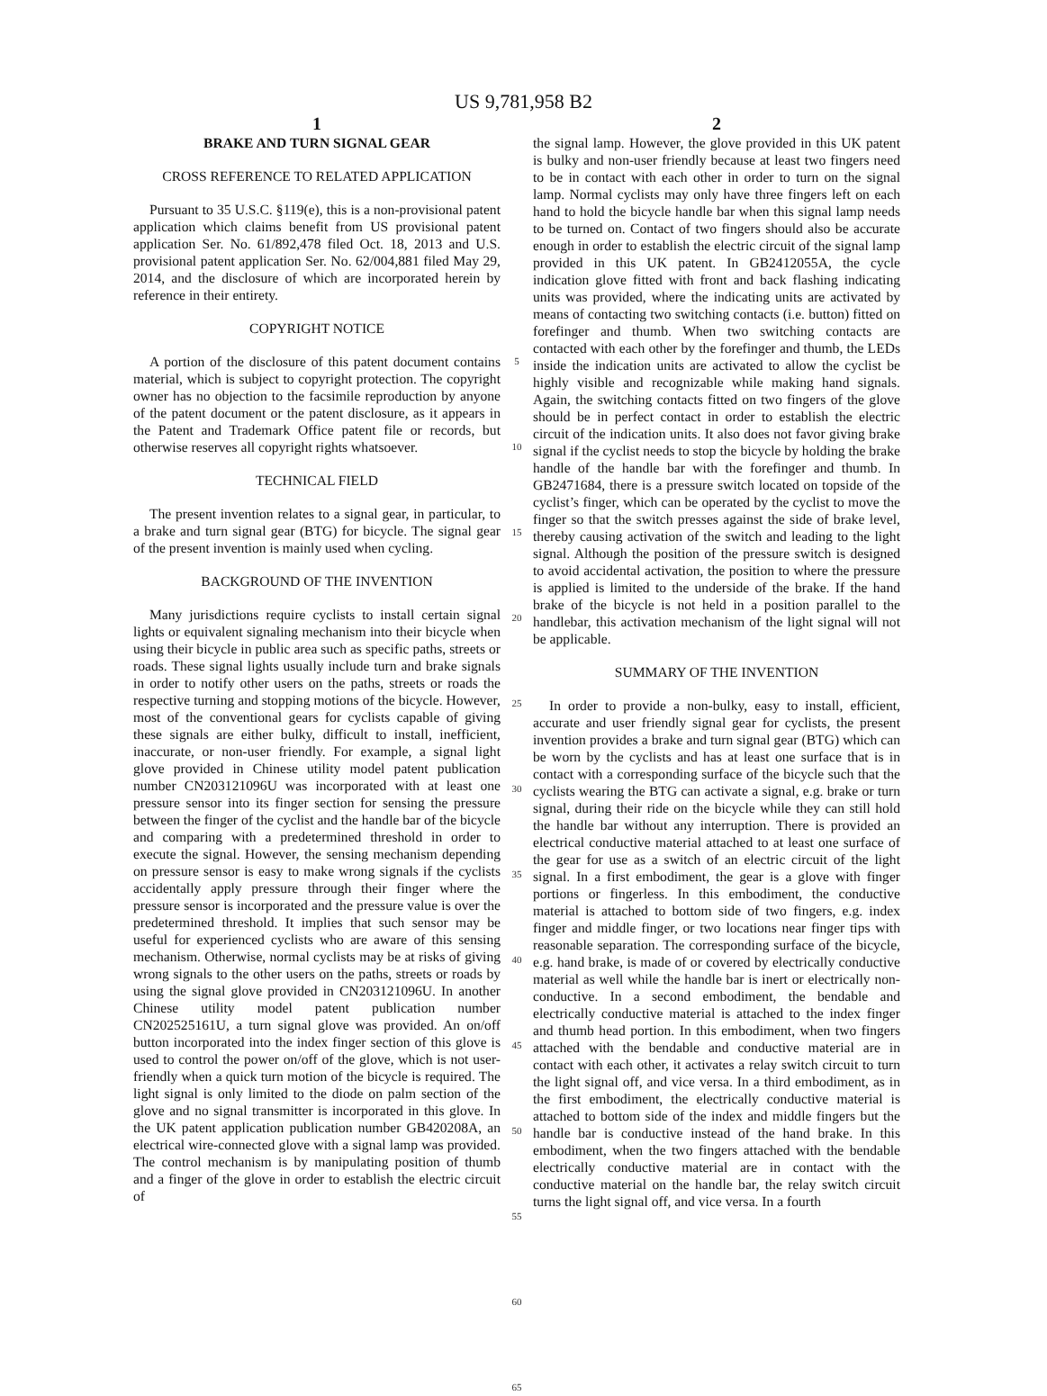US 9,781,958 B2
1
BRAKE AND TURN SIGNAL GEAR
CROSS REFERENCE TO RELATED APPLICATION
Pursuant to 35 U.S.C. §119(e), this is a non-provisional patent application which claims benefit from US provisional patent application Ser. No. 61/892,478 filed Oct. 18, 2013 and U.S. provisional patent application Ser. No. 62/004,881 filed May 29, 2014, and the disclosure of which are incorporated herein by reference in their entirety.
COPYRIGHT NOTICE
A portion of the disclosure of this patent document contains material, which is subject to copyright protection. The copyright owner has no objection to the facsimile reproduction by anyone of the patent document or the patent disclosure, as it appears in the Patent and Trademark Office patent file or records, but otherwise reserves all copyright rights whatsoever.
TECHNICAL FIELD
The present invention relates to a signal gear, in particular, to a brake and turn signal gear (BTG) for bicycle. The signal gear of the present invention is mainly used when cycling.
BACKGROUND OF THE INVENTION
Many jurisdictions require cyclists to install certain signal lights or equivalent signaling mechanism into their bicycle when using their bicycle in public area such as specific paths, streets or roads. These signal lights usually include turn and brake signals in order to notify other users on the paths, streets or roads the respective turning and stopping motions of the bicycle. However, most of the conventional gears for cyclists capable of giving these signals are either bulky, difficult to install, inefficient, inaccurate, or non-user friendly. For example, a signal light glove provided in Chinese utility model patent publication number CN203121096U was incorporated with at least one pressure sensor into its finger section for sensing the pressure between the finger of the cyclist and the handle bar of the bicycle and comparing with a predetermined threshold in order to execute the signal. However, the sensing mechanism depending on pressure sensor is easy to make wrong signals if the cyclists accidentally apply pressure through their finger where the pressure sensor is incorporated and the pressure value is over the predetermined threshold. It implies that such sensor may be useful for experienced cyclists who are aware of this sensing mechanism. Otherwise, normal cyclists may be at risks of giving wrong signals to the other users on the paths, streets or roads by using the signal glove provided in CN203121096U. In another Chinese utility model patent publication number CN202525161U, a turn signal glove was provided. An on/off button incorporated into the index finger section of this glove is used to control the power on/off of the glove, which is not user-friendly when a quick turn motion of the bicycle is required. The light signal is only limited to the diode on palm section of the glove and no signal transmitter is incorporated in this glove. In the UK patent application publication number GB420208A, an electrical wire-connected glove with a signal lamp was provided. The control mechanism is by manipulating position of thumb and a finger of the glove in order to establish the electric circuit of
5
10
15
20
25
30
35
40
45
50
55
60
65
2
the signal lamp. However, the glove provided in this UK patent is bulky and non-user friendly because at least two fingers need to be in contact with each other in order to turn on the signal lamp. Normal cyclists may only have three fingers left on each hand to hold the bicycle handle bar when this signal lamp needs to be turned on. Contact of two fingers should also be accurate enough in order to establish the electric circuit of the signal lamp provided in this UK patent. In GB2412055A, the cycle indication glove fitted with front and back flashing indicating units was provided, where the indicating units are activated by means of contacting two switching contacts (i.e. button) fitted on forefinger and thumb. When two switching contacts are contacted with each other by the forefinger and thumb, the LEDs inside the indication units are activated to allow the cyclist be highly visible and recognizable while making hand signals. Again, the switching contacts fitted on two fingers of the glove should be in perfect contact in order to establish the electric circuit of the indication units. It also does not favor giving brake signal if the cyclist needs to stop the bicycle by holding the brake handle of the handle bar with the forefinger and thumb. In GB2471684, there is a pressure switch located on topside of the cyclist’s finger, which can be operated by the cyclist to move the finger so that the switch presses against the side of brake level, thereby causing activation of the switch and leading to the light signal. Although the position of the pressure switch is designed to avoid accidental activation, the position to where the pressure is applied is limited to the underside of the brake. If the hand brake of the bicycle is not held in a position parallel to the handlebar, this activation mechanism of the light signal will not be applicable.
SUMMARY OF THE INVENTION
In order to provide a non-bulky, easy to install, efficient, accurate and user friendly signal gear for cyclists, the present invention provides a brake and turn signal gear (BTG) which can be worn by the cyclists and has at least one surface that is in contact with a corresponding surface of the bicycle such that the cyclists wearing the BTG can activate a signal, e.g. brake or turn signal, during their ride on the bicycle while they can still hold the handle bar without any interruption. There is provided an electrical conductive material attached to at least one surface of the gear for use as a switch of an electric circuit of the light signal. In a first embodiment, the gear is a glove with finger portions or fingerless. In this embodiment, the conductive material is attached to bottom side of two fingers, e.g. index finger and middle finger, or two locations near finger tips with reasonable separation. The corresponding surface of the bicycle, e.g. hand brake, is made of or covered by electrically conductive material as well while the handle bar is inert or electrically non-conductive. In a second embodiment, the bendable and electrically conductive material is attached to the index finger and thumb head portion. In this embodiment, when two fingers attached with the bendable and conductive material are in contact with each other, it activates a relay switch circuit to turn the light signal off, and vice versa. In a third embodiment, as in the first embodiment, the electrically conductive material is attached to bottom side of the index and middle fingers but the handle bar is conductive instead of the hand brake. In this embodiment, when the two fingers attached with the bendable electrically conductive material are in contact with the conductive material on the handle bar, the relay switch circuit turns the light signal off, and vice versa. In a fourth